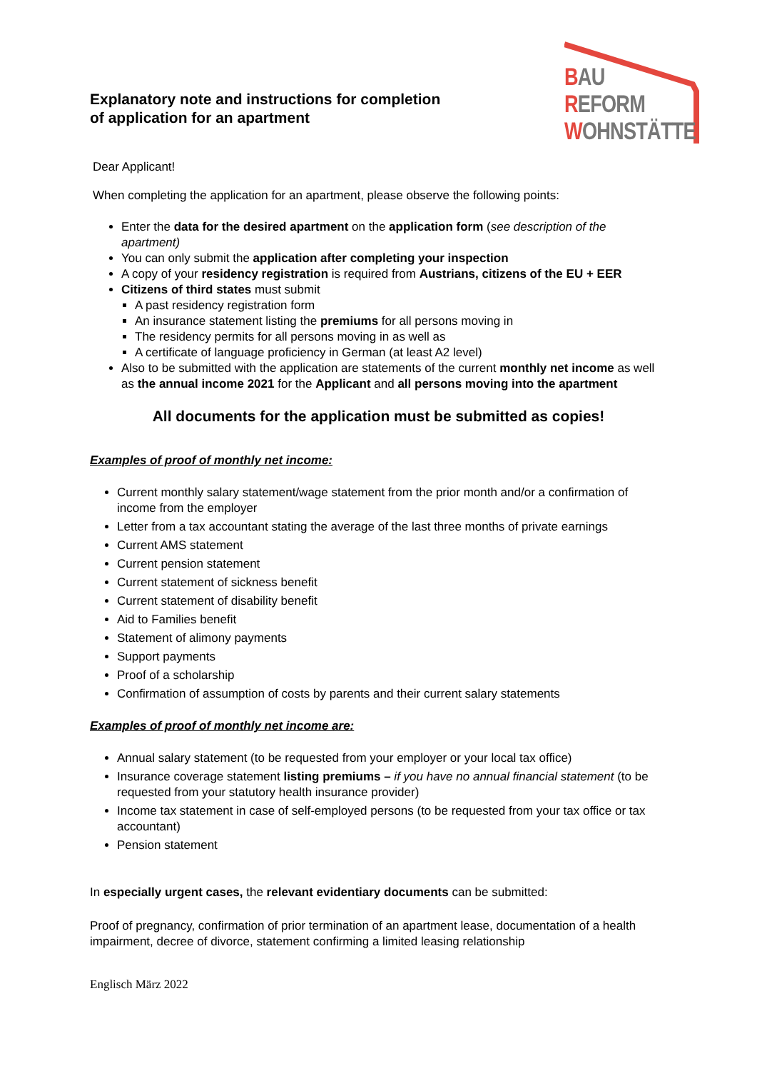Explanatory note and instructions for completion
of application for an apartment
BAU
REFORM
WOHNSTÄTTE
Dear Applicant!
When completing the application for an apartment, please observe the following points:
Enter the data for the desired apartment on the application form (see description of the apartment)
You can only submit the application after completing your inspection
A copy of your residency registration is required from Austrians, citizens of the EU + EER
Citizens of third states must submit
A past residency registration form
An insurance statement listing the premiums for all persons moving in
The residency permits for all persons moving in as well as
A certificate of language proficiency in German (at least A2 level)
Also to be submitted with the application are statements of the current monthly net income as well as the annual income 2021 for the Applicant and all persons moving into the apartment
All documents for the application must be submitted as copies!
Examples of proof of monthly net income:
Current monthly salary statement/wage statement from the prior month and/or a confirmation of income from the employer
Letter from a tax accountant stating the average of the last three months of private earnings
Current AMS statement
Current pension statement
Current statement of sickness benefit
Current statement of disability benefit
Aid to Families benefit
Statement of alimony payments
Support payments
Proof of a scholarship
Confirmation of assumption of costs by parents and their current salary statements
Examples of proof of monthly net income are:
Annual salary statement (to be requested from your employer or your local tax office)
Insurance coverage statement listing premiums – if you have no annual financial statement (to be requested from your statutory health insurance provider)
Income tax statement in case of self-employed persons (to be requested from your tax office or tax accountant)
Pension statement
In especially urgent cases, the relevant evidentiary documents can be submitted:
Proof of pregnancy, confirmation of prior termination of an apartment lease, documentation of a health impairment, decree of divorce, statement confirming a limited leasing relationship
Englisch März 2022